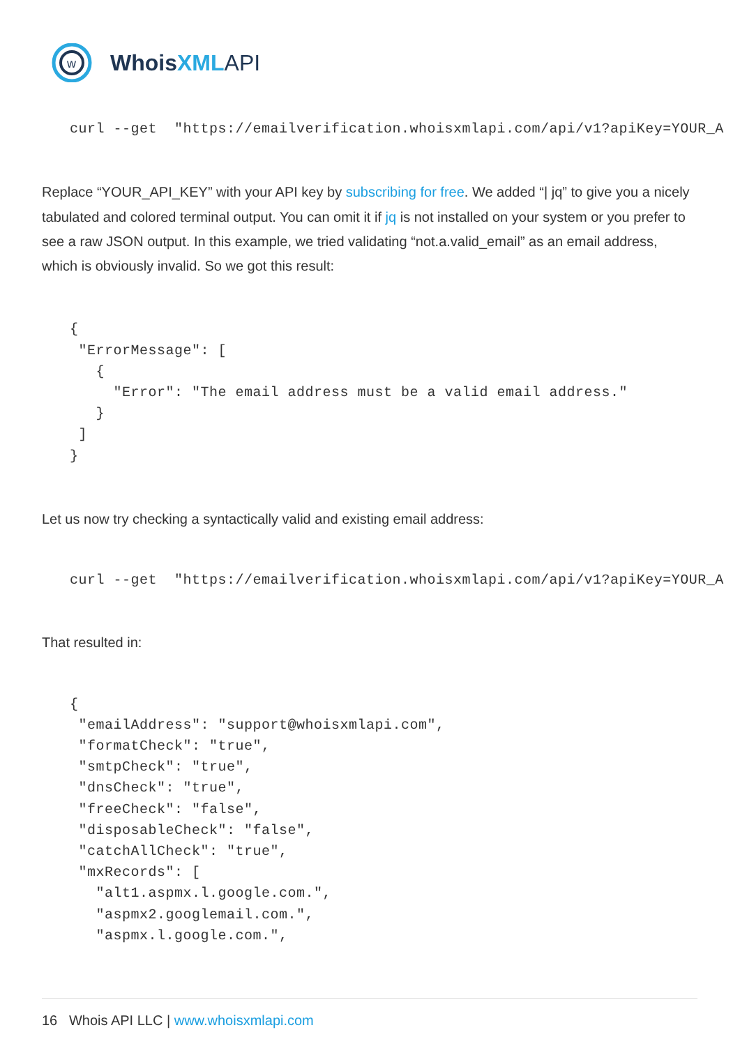w
WhoisXML API
curl --get  "https://emailverification.whoisxmlapi.com/api/v1?apiKey=YOUR_A
Replace “YOUR_API_KEY” with your API key by subscribing for free. We added “| jq” to give you a nicely tabulated and colored terminal output. You can omit it if jq is not installed on your system or you prefer to see a raw JSON output. In this example, we tried validating “not.a.valid_email” as an email address, which is obviously invalid. So we got this result:
{
 "ErrorMessage": [
   {
     "Error": "The email address must be a valid email address."
   }
 ]
}
Let us now try checking a syntactically valid and existing email address:
curl --get  "https://emailverification.whoisxmlapi.com/api/v1?apiKey=YOUR_A
That resulted in:
{
 "emailAddress": "support@whoisxmlapi.com",
 "formatCheck": "true",
 "smtpCheck": "true",
 "dnsCheck": "true",
 "freeCheck": "false",
 "disposableCheck": "false",
 "catchAllCheck": "true",
 "mxRecords": [
   "alt1.aspmx.l.google.com.",
   "aspmx2.googlemail.com.",
   "aspmx.l.google.com.",
16 Whois API LLC | www.whoisxmlapi.com